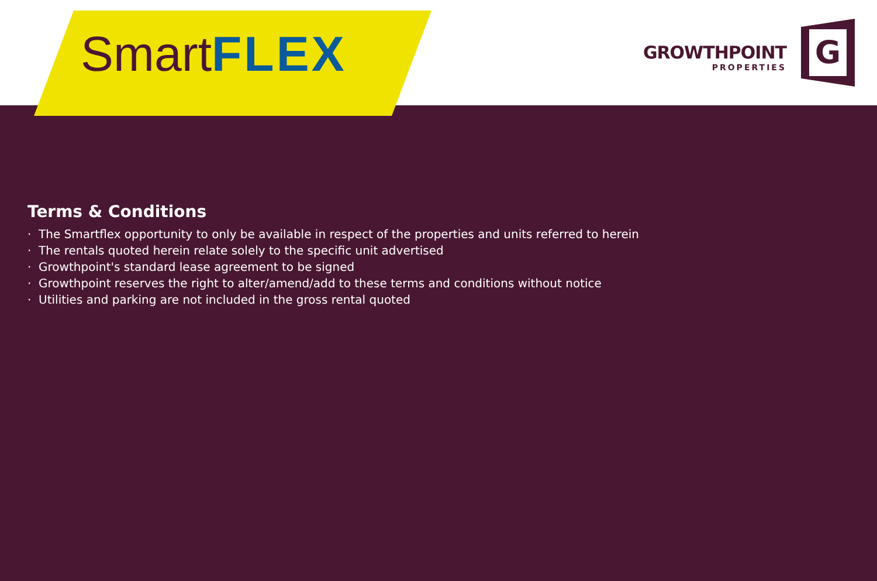SmartFLEX
GROWTHPOINT
PROPERTIES
G
Terms & Conditions
· The Smartflex opportunity to only be available in respect of the properties and units referred to herein
· The rentals quoted herein relate solely to the specific unit advertised
· Growthpoint's standard lease agreement to be signed
· Growthpoint reserves the right to alter/amend/add to these terms and conditions without notice
· Utilities and parking are not included in the gross rental quoted